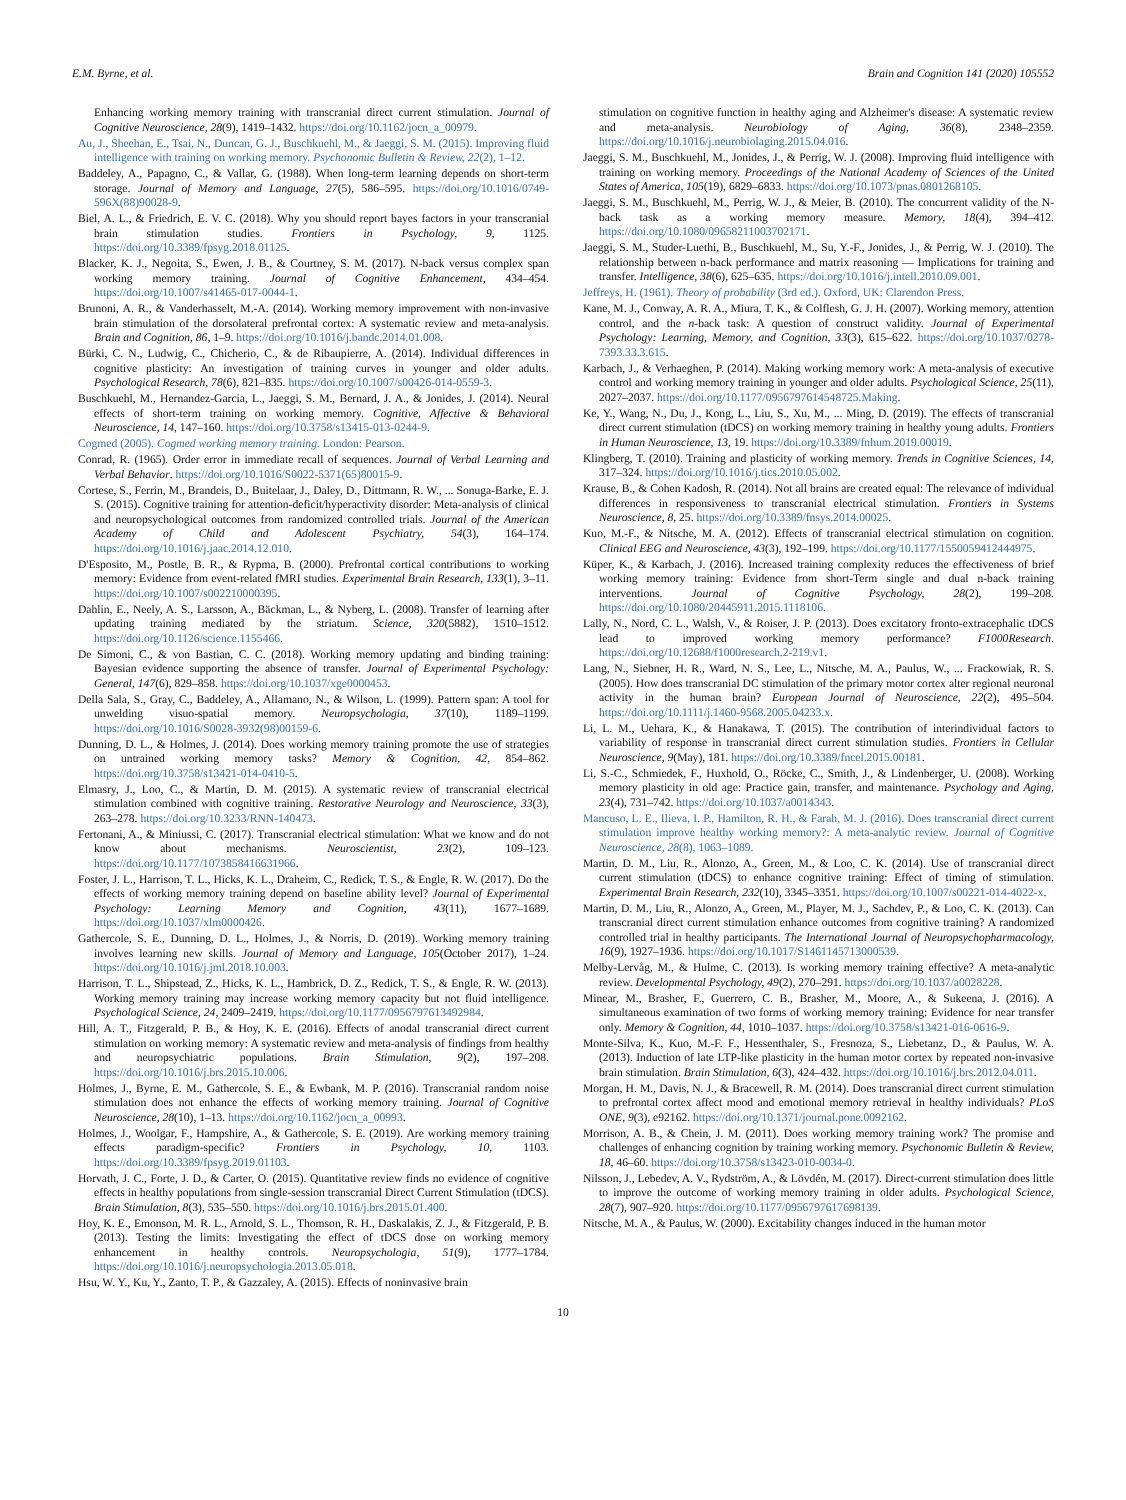E.M. Byrne, et al. Brain and Cognition 141 (2020) 105552
Enhancing working memory training with transcranial direct current stimulation. Journal of Cognitive Neuroscience, 28(9), 1419–1432. https://doi.org/10.1162/jocn_a_00979.
Au, J., Sheehan, E., Tsai, N., Duncan, G. J., Buschkuehl, M., & Jaeggi, S. M. (2015). Improving fluid intelligence with training on working memory. Psychonomic Bulletin & Review, 22(2), 1–12.
Baddeley, A., Papagno, C., & Vallar, G. (1988). When long-term learning depends on short-term storage. Journal of Memory and Language, 27(5), 586–595. https://doi.org/10.1016/0749-596X(88)90028-9.
Biel, A. L., & Friedrich, E. V. C. (2018). Why you should report bayes factors in your transcranial brain stimulation studies. Frontiers in Psychology, 9, 1125. https://doi.org/10.3389/fpsyg.2018.01125.
Blacker, K. J., Negoita, S., Ewen, J. B., & Courtney, S. M. (2017). N-back versus complex span working memory training. Journal of Cognitive Enhancement, 434–454. https://doi.org/10.1007/s41465-017-0044-1.
Brunoni, A. R., & Vanderhasselt, M.-A. (2014). Working memory improvement with non-invasive brain stimulation of the dorsolateral prefrontal cortex: A systematic review and meta-analysis. Brain and Cognition, 86, 1–9. https://doi.org/10.1016/j.bandc.2014.01.008.
Bürki, C. N., Ludwig, C., Chicherio, C., & de Ribaupierre, A. (2014). Individual differences in cognitive plasticity: An investigation of training curves in younger and older adults. Psychological Research, 78(6), 821–835. https://doi.org/10.1007/s00426-014-0559-3.
Buschkuehl, M., Hernandez-Garcia, L., Jaeggi, S. M., Bernard, J. A., & Jonides, J. (2014). Neural effects of short-term training on working memory. Cognitive, Affective & Behavioral Neuroscience, 14, 147–160. https://doi.org/10.3758/s13415-013-0244-9.
Cogmed (2005). Cogmed working memory training. London: Pearson.
Conrad, R. (1965). Order error in immediate recall of sequences. Journal of Verbal Learning and Verbal Behavior. https://doi.org/10.1016/S0022-5371(65)80015-9.
Cortese, S., Ferrin, M., Brandeis, D., Buitelaar, J., Daley, D., Dittmann, R. W., ... Sonuga-Barke, E. J. S. (2015). Cognitive training for attention-deficit/hyperactivity disorder: Meta-analysis of clinical and neuropsychological outcomes from randomized controlled trials. Journal of the American Academy of Child and Adolescent Psychiatry, 54(3), 164–174. https://doi.org/10.1016/j.jaac.2014.12.010.
D'Esposito, M., Postle, B. R., & Rypma, B. (2000). Prefrontal cortical contributions to working memory: Evidence from event-related fMRI studies. Experimental Brain Research, 133(1), 3–11. https://doi.org/10.1007/s002210000395.
Dahlin, E., Neely, A. S., Larsson, A., Bäckman, L., & Nyberg, L. (2008). Transfer of learning after updating training mediated by the striatum. Science, 320(5882), 1510–1512. https://doi.org/10.1126/science.1155466.
De Simoni, C., & von Bastian, C. C. (2018). Working memory updating and binding training: Bayesian evidence supporting the absence of transfer. Journal of Experimental Psychology: General, 147(6), 829–858. https://doi.org/10.1037/xge0000453.
Della Sala, S., Gray, C., Baddeley, A., Allamano, N., & Wilson, L. (1999). Pattern span: A tool for unwelding visuo-spatial memory. Neuropsychologia, 37(10), 1189–1199. https://doi.org/10.1016/S0028-3932(98)00159-6.
Dunning, D. L., & Holmes, J. (2014). Does working memory training promote the use of strategies on untrained working memory tasks? Memory & Cognition, 42, 854–862. https://doi.org/10.3758/s13421-014-0410-5.
Elmasry, J., Loo, C., & Martin, D. M. (2015). A systematic review of transcranial electrical stimulation combined with cognitive training. Restorative Neurology and Neuroscience, 33(3), 263–278. https://doi.org/10.3233/RNN-140473.
Fertonani, A., & Miniussi, C. (2017). Transcranial electrical stimulation: What we know and do not know about mechanisms. Neuroscientist, 23(2), 109–123. https://doi.org/10.1177/1073858416631966.
Foster, J. L., Harrison, T. L., Hicks, K. L., Draheim, C., Redick, T. S., & Engle, R. W. (2017). Do the effects of working memory training depend on baseline ability level? Journal of Experimental Psychology: Learning Memory and Cognition, 43(11), 1677–1689. https://doi.org/10.1037/xlm0000426.
Gathercole, S. E., Dunning, D. L., Holmes, J., & Norris, D. (2019). Working memory training involves learning new skills. Journal of Memory and Language, 105(October 2017), 1–24. https://doi.org/10.1016/j.jml.2018.10.003.
Harrison, T. L., Shipstead, Z., Hicks, K. L., Hambrick, D. Z., Redick, T. S., & Engle, R. W. (2013). Working memory training may increase working memory capacity but not fluid intelligence. Psychological Science, 24, 2409–2419. https://doi.org/10.1177/0956797613492984.
Hill, A. T., Fitzgerald, P. B., & Hoy, K. E. (2016). Effects of anodal transcranial direct current stimulation on working memory: A systematic review and meta-analysis of findings from healthy and neuropsychiatric populations. Brain Stimulation, 9(2), 197–208. https://doi.org/10.1016/j.brs.2015.10.006.
Holmes, J., Byrne, E. M., Gathercole, S. E., & Ewbank, M. P. (2016). Transcranial random noise stimulation does not enhance the effects of working memory training. Journal of Cognitive Neuroscience, 28(10), 1–13. https://doi.org/10.1162/jocn_a_00993.
Holmes, J., Woolgar, F., Hampshire, A., & Gathercole, S. E. (2019). Are working memory training effects paradigm-specific? Frontiers in Psychology, 10, 1103. https://doi.org/10.3389/fpsyg.2019.01103.
Horvath, J. C., Forte, J. D., & Carter, O. (2015). Quantitative review finds no evidence of cognitive effects in healthy populations from single-session transcranial Direct Current Stimulation (tDCS). Brain Stimulation, 8(3), 535–550. https://doi.org/10.1016/j.brs.2015.01.400.
Hoy, K. E., Emonson, M. R. L., Arnold, S. L., Thomson, R. H., Daskalakis, Z. J., & Fitzgerald, P. B. (2013). Testing the limits: Investigating the effect of tDCS dose on working memory enhancement in healthy controls. Neuropsychologia, 51(9), 1777–1784. https://doi.org/10.1016/j.neuropsychologia.2013.05.018.
Hsu, W. Y., Ku, Y., Zanto, T. P., & Gazzaley, A. (2015). Effects of noninvasive brain
stimulation on cognitive function in healthy aging and Alzheimer's disease: A systematic review and meta-analysis. Neurobiology of Aging, 36(8), 2348–2359. https://doi.org/10.1016/j.neurobiolaging.2015.04.016.
Jaeggi, S. M., Buschkuehl, M., Jonides, J., & Perrig, W. J. (2008). Improving fluid intelligence with training on working memory. Proceedings of the National Academy of Sciences of the United States of America, 105(19), 6829–6833. https://doi.org/10.1073/pnas.0801268105.
Jaeggi, S. M., Buschkuehl, M., Perrig, W. J., & Meier, B. (2010). The concurrent validity of the N-back task as a working memory measure. Memory, 18(4), 394–412. https://doi.org/10.1080/09658211003702171.
Jaeggi, S. M., Studer-Luethi, B., Buschkuehl, M., Su, Y.-F., Jonides, J., & Perrig, W. J. (2010). The relationship between n-back performance and matrix reasoning — Implications for training and transfer. Intelligence, 38(6), 625–635. https://doi.org/10.1016/j.intell.2010.09.001.
Jeffreys, H. (1961). Theory of probability (3rd ed.). Oxford, UK: Clarendon Press.
Kane, M. J., Conway, A. R. A., Miura, T. K., & Colflesh, G. J. H. (2007). Working memory, attention control, and the n-back task: A question of construct validity. Journal of Experimental Psychology: Learning, Memory, and Cognition, 33(3), 615–622. https://doi.org/10.1037/0278-7393.33.3.615.
Karbach, J., & Verhaeghen, P. (2014). Making working memory work: A meta-analysis of executive control and working memory training in younger and older adults. Psychological Science, 25(11), 2027–2037. https://doi.org/10.1177/0956797614548725.Making.
Ke, Y., Wang, N., Du, J., Kong, L., Liu, S., Xu, M., ... Ming, D. (2019). The effects of transcranial direct current stimulation (tDCS) on working memory training in healthy young adults. Frontiers in Human Neuroscience, 13, 19. https://doi.org/10.3389/fnhum.2019.00019.
Klingberg, T. (2010). Training and plasticity of working memory. Trends in Cognitive Sciences, 14, 317–324. https://doi.org/10.1016/j.tics.2010.05.002.
Krause, B., & Cohen Kadosh, R. (2014). Not all brains are created equal: The relevance of individual differences in responsiveness to transcranial electrical stimulation. Frontiers in Systems Neuroscience, 8, 25. https://doi.org/10.3389/fnsys.2014.00025.
Kuo, M.-F., & Nitsche, M. A. (2012). Effects of transcranial electrical stimulation on cognition. Clinical EEG and Neuroscience, 43(3), 192–199. https://doi.org/10.1177/1550059412444975.
Küper, K., & Karbach, J. (2016). Increased training complexity reduces the effectiveness of brief working memory training: Evidence from short-Term single and dual n-back training interventions. Journal of Cognitive Psychology, 28(2), 199–208. https://doi.org/10.1080/20445911.2015.1118106.
Lally, N., Nord, C. L., Walsh, V., & Roiser, J. P. (2013). Does excitatory fronto-extracephalic tDCS lead to improved working memory performance? F1000Research. https://doi.org/10.12688/f1000research.2-219.v1.
Lang, N., Siebner, H. R., Ward, N. S., Lee, L., Nitsche, M. A., Paulus, W., ... Frackowiak, R. S. (2005). How does transcranial DC stimulation of the primary motor cortex alter regional neuronal activity in the human brain? European Journal of Neuroscience, 22(2), 495–504. https://doi.org/10.1111/j.1460-9568.2005.04233.x.
Li, L. M., Uehara, K., & Hanakawa, T. (2015). The contribution of interindividual factors to variability of response in transcranial direct current stimulation studies. Frontiers in Cellular Neuroscience, 9(May), 181. https://doi.org/10.3389/fncel.2015.00181.
Li, S.-C., Schmiedek, F., Huxhold, O., Röcke, C., Smith, J., & Lindenberger, U. (2008). Working memory plasticity in old age: Practice gain, transfer, and maintenance. Psychology and Aging, 23(4), 731–742. https://doi.org/10.1037/a0014343.
Mancuso, L. E., Ilieva, I. P., Hamilton, R. H., & Farah, M. J. (2016). Does transcranial direct current stimulation improve healthy working memory?: A meta-analytic review. Journal of Cognitive Neuroscience, 28(8), 1063–1089.
Martin, D. M., Liu, R., Alonzo, A., Green, M., & Loo, C. K. (2014). Use of transcranial direct current stimulation (tDCS) to enhance cognitive training: Effect of timing of stimulation. Experimental Brain Research, 232(10), 3345–3351. https://doi.org/10.1007/s00221-014-4022-x.
Martin, D. M., Liu, R., Alonzo, A., Green, M., Player, M. J., Sachdev, P., & Loo, C. K. (2013). Can transcranial direct current stimulation enhance outcomes from cognitive training? A randomized controlled trial in healthy participants. The International Journal of Neuropsychopharmacology, 16(9), 1927–1936. https://doi.org/10.1017/S1461145713000539.
Melby-Lervåg, M., & Hulme, C. (2013). Is working memory training effective? A meta-analytic review. Developmental Psychology, 49(2), 270–291. https://doi.org/10.1037/a0028228.
Minear, M., Brasher, F., Guerrero, C. B., Brasher, M., Moore, A., & Sukeena, J. (2016). A simultaneous examination of two forms of working memory training: Evidence for near transfer only. Memory & Cognition, 44, 1010–1037. https://doi.org/10.3758/s13421-016-0616-9.
Monte-Silva, K., Kuo, M.-F. F., Hessenthaler, S., Fresnoza, S., Liebetanz, D., & Paulus, W. A. (2013). Induction of late LTP-like plasticity in the human motor cortex by repeated non-invasive brain stimulation. Brain Stimulation, 6(3), 424–432. https://doi.org/10.1016/j.brs.2012.04.011.
Morgan, H. M., Davis, N. J., & Bracewell, R. M. (2014). Does transcranial direct current stimulation to prefrontal cortex affect mood and emotional memory retrieval in healthy individuals? PLoS ONE, 9(3), e92162. https://doi.org/10.1371/journal.pone.0092162.
Morrison, A. B., & Chein, J. M. (2011). Does working memory training work? The promise and challenges of enhancing cognition by training working memory. Psychonomic Bulletin & Review, 18, 46–60. https://doi.org/10.3758/s13423-010-0034-0.
Nilsson, J., Lebedev, A. V., Rydström, A., & Lövdén, M. (2017). Direct-current stimulation does little to improve the outcome of working memory training in older adults. Psychological Science, 28(7), 907–920. https://doi.org/10.1177/0956797617698139.
Nitsche, M. A., & Paulus, W. (2000). Excitability changes induced in the human motor
10